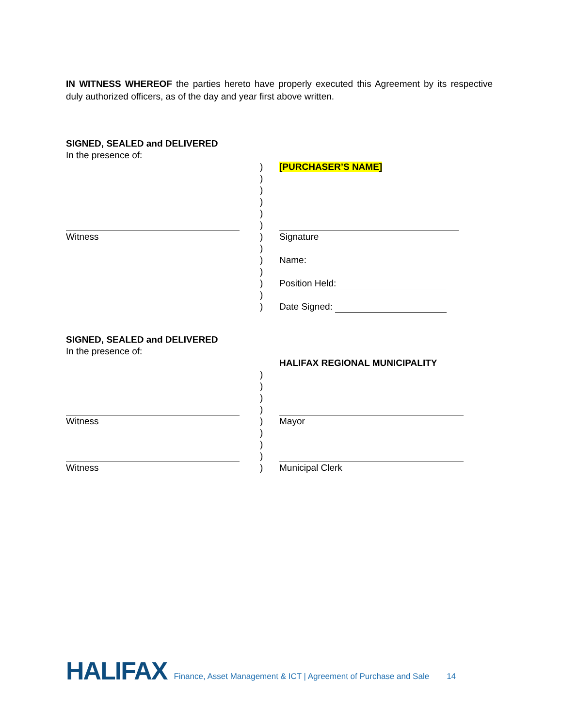IN WITNESS WHEREOF the parties hereto have properly executed this Agreement by its respective duly authorized officers, as of the day and year first above written.
SIGNED, SEALED and DELIVERED
In the presence of:
) [PURCHASER’S NAME]
)
)
)
)
)
Witness ) Signature
)
) Name:
)
) Position Held:
)
) Date Signed:
SIGNED, SEALED and DELIVERED
In the presence of:
HALIFAX REGIONAL MUNICIPALITY
)
)
)
)
Witness ) Mayor
)
)
)
Witness ) Municipal Clerk
HALIFAX Finance, Asset Management & ICT | Agreement of Purchase and Sale 14